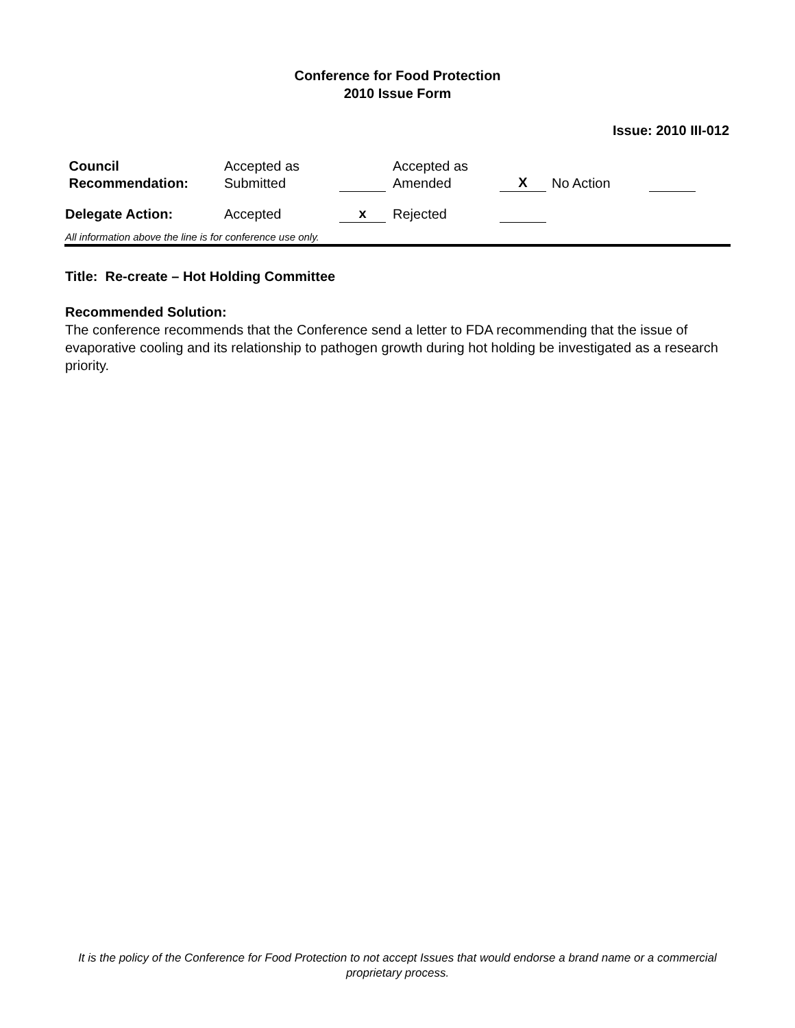Conference for Food Protection
2010 Issue Form
Issue: 2010 III-012
| Council Recommendation: | Accepted as Submitted | | Accepted as Amended | X | No Action | |
| Delegate Action: | Accepted | x | Rejected | | | |
All information above the line is for conference use only.
Title: Re-create – Hot Holding Committee
Recommended Solution:
The conference recommends that the Conference send a letter to FDA recommending that the issue of evaporative cooling and its relationship to pathogen growth during hot holding be investigated as a research priority.
It is the policy of the Conference for Food Protection to not accept Issues that would endorse a brand name or a commercial proprietary process.